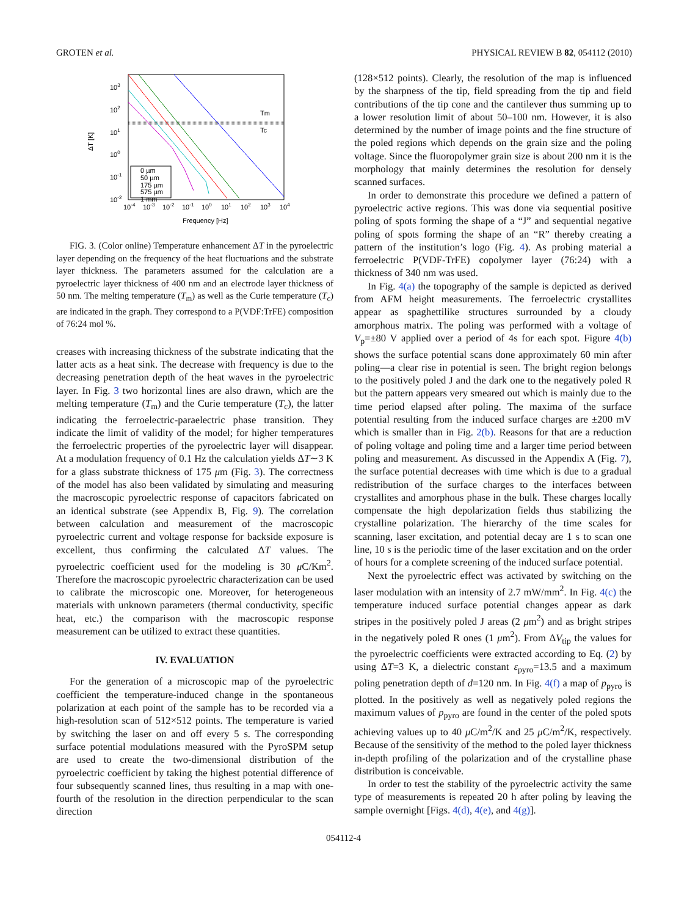GROTEN et al. PHYSICAL REVIEW B 82, 054112 (2010)
Tm
Tc
0 µm
50 µm
175 µm
575 µm
1 mm
103
102
101
100
10-1
10-2
ΔT [K]
10-4
10-3
10-2
10-1
100
101
102
103
104
Frequency [Hz]
FIG. 3. (Color online) Temperature enhancement ΔT in the pyroelectric layer depending on the frequency of the heat fluctuations and the substrate layer thickness. The parameters assumed for the calculation are a pyroelectric layer thickness of 400 nm and an electrode layer thickness of 50 nm. The melting temperature (T<sub>m</sub>) as well as the Curie temperature (T<sub>c</sub>) are indicated in the graph. They correspond to a P(VDF:TrFE) composition of 76:24 mol %.
creases with increasing thickness of the substrate indicating that the latter acts as a heat sink. The decrease with frequency is due to the decreasing penetration depth of the heat waves in the pyroelectric layer. In Fig. 3 two horizontal lines are also drawn, which are the melting temperature (T<sub>m</sub>) and the Curie temperature (T<sub>c</sub>), the latter indicating the ferroelectric-paraelectric phase transition. They indicate the limit of validity of the model; for higher temperatures the ferroelectric properties of the pyroelectric layer will disappear. At a modulation frequency of 0.1 Hz the calculation yields ΔT∼3 K for a glass substrate thickness of 175 μm (Fig. 3). The correctness of the model has also been validated by simulating and measuring the macroscopic pyroelectric response of capacitors fabricated on an identical substrate (see Appendix B, Fig. 9). The correlation between calculation and measurement of the macroscopic pyroelectric current and voltage response for backside exposure is excellent, thus confirming the calculated ΔT values. The pyroelectric coefficient used for the modeling is 30 μ C/Km<sup>2</sup>. Therefore the macroscopic pyroelectric characterization can be used to calibrate the microscopic one. Moreover, for heterogeneous materials with unknown parameters (thermal conductivity, specific heat, etc.) the comparison with the macroscopic response measurement can be utilized to extract these quantities.
IV. EVALUATION
For the generation of a microscopic map of the pyroelectric coefficient the temperature-induced change in the spontaneous polarization at each point of the sample has to be recorded via a high-resolution scan of 512×512 points. The temperature is varied by switching the laser on and off every 5 s. The corresponding surface potential modulations measured with the PyroSPM setup are used to create the two-dimensional distribution of the pyroelectric coefficient by taking the highest potential difference of four subsequently scanned lines, thus resulting in a map with one-fourth of the resolution in the direction perpendicular to the scan direction
(128×512 points). Clearly, the resolution of the map is influenced by the sharpness of the tip, field spreading from the tip and field contributions of the tip cone and the cantilever thus summing up to a lower resolution limit of about 50–100 nm. However, it is also determined by the number of image points and the fine structure of the poled regions which depends on the grain size and the poling voltage. Since the fluoropolymer grain size is about 200 nm it is the morphology that mainly determines the resolution for densely scanned surfaces.
In order to demonstrate this procedure we defined a pattern of pyroelectric active regions. This was done via sequential positive poling of spots forming the shape of a “J” and sequential negative poling of spots forming the shape of an “R” thereby creating a pattern of the institution’s logo (Fig. 4). As probing material a ferroelectric P(VDF-TrFE) copolymer layer (76:24) with a thickness of 340 nm was used.
In Fig. 4(a) the topography of the sample is depicted as derived from AFM height measurements. The ferroelectric crystallites appear as spaghettilike structures surrounded by a cloudy amorphous matrix. The poling was performed with a voltage of V<sub>p</sub>=±80 V applied over a period of 4s for each spot. Figure 4(b) shows the surface potential scans done approximately 60 min after poling—a clear rise in potential is seen. The bright region belongs to the positively poled J and the dark one to the negatively poled R but the pattern appears very smeared out which is mainly due to the time period elapsed after poling. The maxima of the surface potential resulting from the induced surface charges are ±200 mV which is smaller than in Fig. 2(b). Reasons for that are a reduction of poling voltage and poling time and a larger time period between poling and measurement. As discussed in the Appendix A (Fig. 7), the surface potential decreases with time which is due to a gradual redistribution of the surface charges to the interfaces between crystallites and amorphous phase in the bulk. These charges locally compensate the high depolarization fields thus stabilizing the crystalline polarization. The hierarchy of the time scales for scanning, laser excitation, and potential decay are 1 s to scan one line, 10 s is the periodic time of the laser excitation and on the order of hours for a complete screening of the induced surface potential.
Next the pyroelectric effect was activated by switching on the laser modulation with an intensity of 2.7 mW/mm<sup>2</sup>. In Fig. 4(c) the temperature induced surface potential changes appear as dark stripes in the positively poled J areas (2 μm<sup>2</sup>) and as bright stripes in the negatively poled R ones (1 μm<sup>2</sup>). From ΔV<sub>tip</sub> the values for the pyroelectric coefficients were extracted according to Eq. (2) by using ΔT=3 K, a dielectric constant ε<sub>pyro</sub>=13.5 and a maximum poling penetration depth of d=120 nm. In Fig. 4(f) a map of p<sub>pyro</sub> is plotted. In the positively as well as negatively poled regions the maximum values of p<sub>pyro</sub> are found in the center of the poled spots achieving values up to 40 μ C/m<sup>2</sup>/K and 25 μ C/m<sup>2</sup>/K, respectively. Because of the sensitivity of the method to the poled layer thickness in-depth profiling of the polarization and of the crystalline phase distribution is conceivable.
In order to test the stability of the pyroelectric activity the same type of measurements is repeated 20 h after poling by leaving the sample overnight [Figs. 4(d), 4(e), and 4(g)].
054112-4